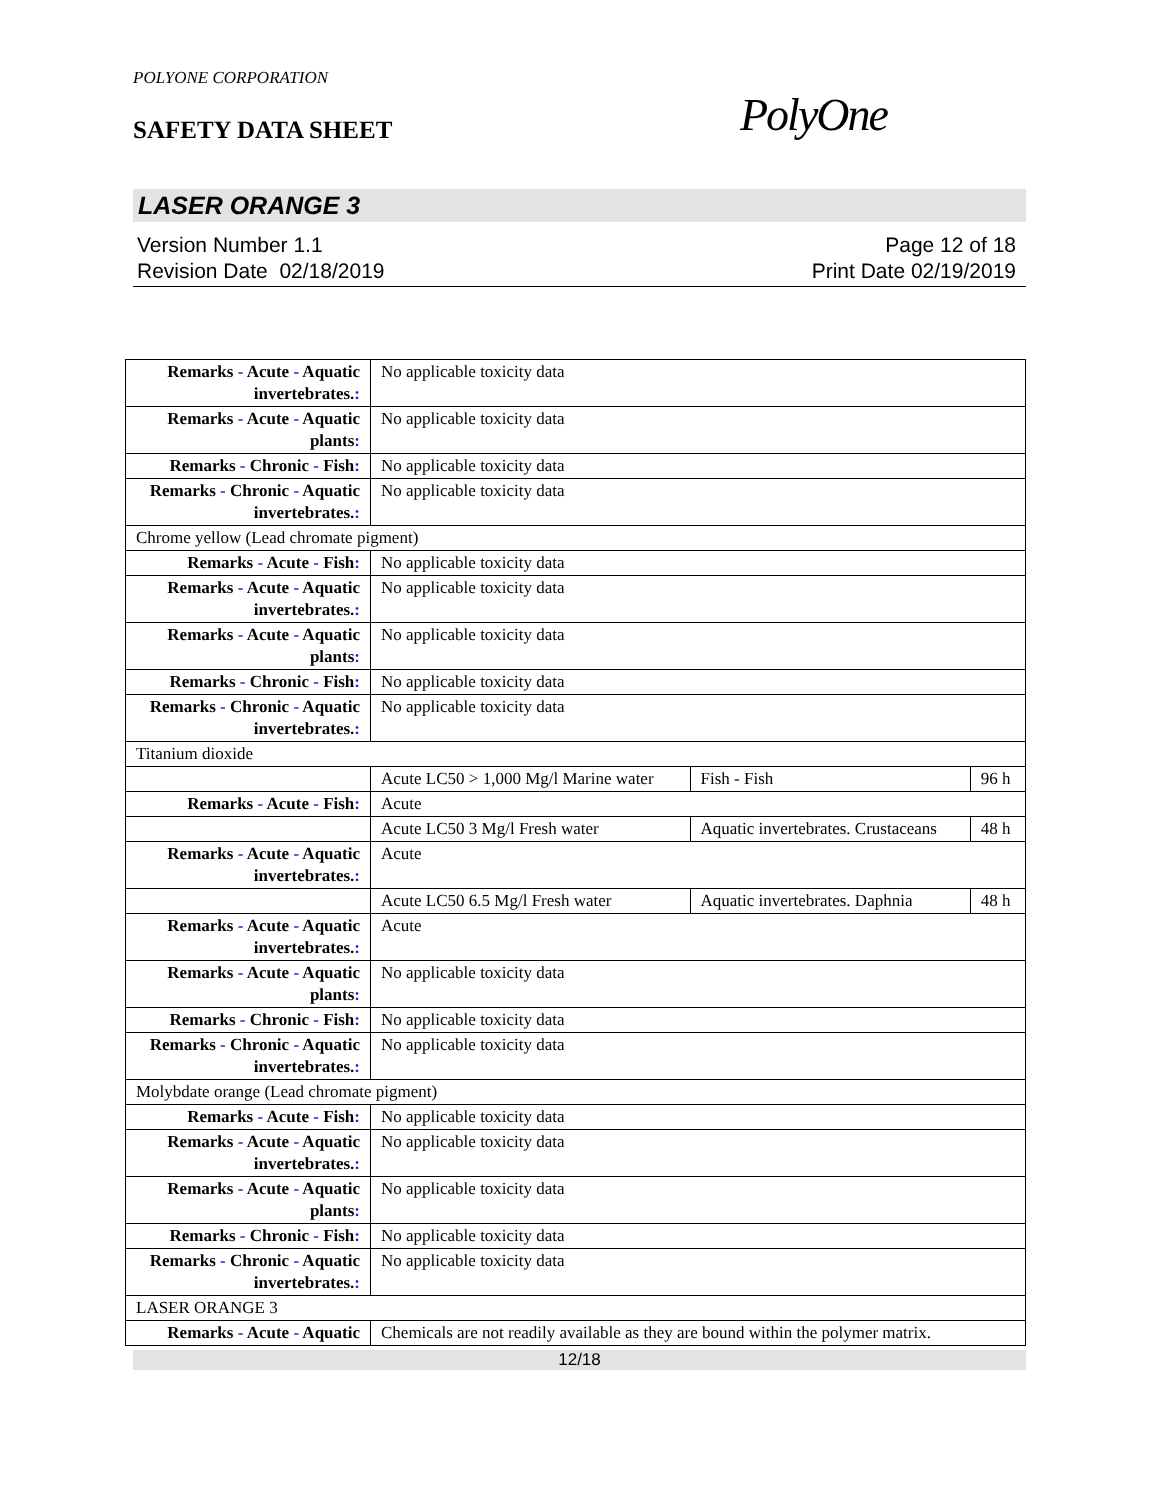POLYONE CORPORATION
SAFETY DATA SHEET
PolyOne
LASER ORANGE 3
Version Number 1.1
Revision Date 02/18/2019
Page 12 of 18
Print Date 02/19/2019
| Remarks - Acute - Aquatic invertebrates. : | No applicable toxicity data | | |
| Remarks - Acute - Aquatic plants : | No applicable toxicity data | | |
| Remarks - Chronic - Fish : | No applicable toxicity data | | |
| Remarks - Chronic - Aquatic invertebrates. : | No applicable toxicity data | | |
| Chrome yellow (Lead chromate pigment) | | | |
| Remarks - Acute - Fish : | No applicable toxicity data | | |
| Remarks - Acute - Aquatic invertebrates. : | No applicable toxicity data | | |
| Remarks - Acute - Aquatic plants : | No applicable toxicity data | | |
| Remarks - Chronic - Fish : | No applicable toxicity data | | |
| Remarks - Chronic - Aquatic invertebrates. : | No applicable toxicity data | | |
| Titanium dioxide | | | |
| | Acute LC50 > 1,000 Mg/l Marine water | Fish - Fish | 96 h |
| Remarks - Acute - Fish : | Acute | | |
| | Acute LC50 3 Mg/l Fresh water | Aquatic invertebrates. Crustaceans | 48 h |
| Remarks - Acute - Aquatic invertebrates. : | Acute | | |
| | Acute LC50 6.5 Mg/l Fresh water | Aquatic invertebrates. Daphnia | 48 h |
| Remarks - Acute - Aquatic invertebrates. : | Acute | | |
| Remarks - Acute - Aquatic plants : | No applicable toxicity data | | |
| Remarks - Chronic - Fish : | No applicable toxicity data | | |
| Remarks - Chronic - Aquatic invertebrates. : | No applicable toxicity data | | |
| Molybdate orange (Lead chromate pigment) | | | |
| Remarks - Acute - Fish : | No applicable toxicity data | | |
| Remarks - Acute - Aquatic invertebrates. : | No applicable toxicity data | | |
| Remarks - Acute - Aquatic plants : | No applicable toxicity data | | |
| Remarks - Chronic - Fish : | No applicable toxicity data | | |
| Remarks - Chronic - Aquatic invertebrates. : | No applicable toxicity data | | |
| LASER ORANGE 3 | | | |
| Remarks - Acute - Aquatic | Chemicals are not readily available as they are bound within the polymer matrix. | | |
12/18